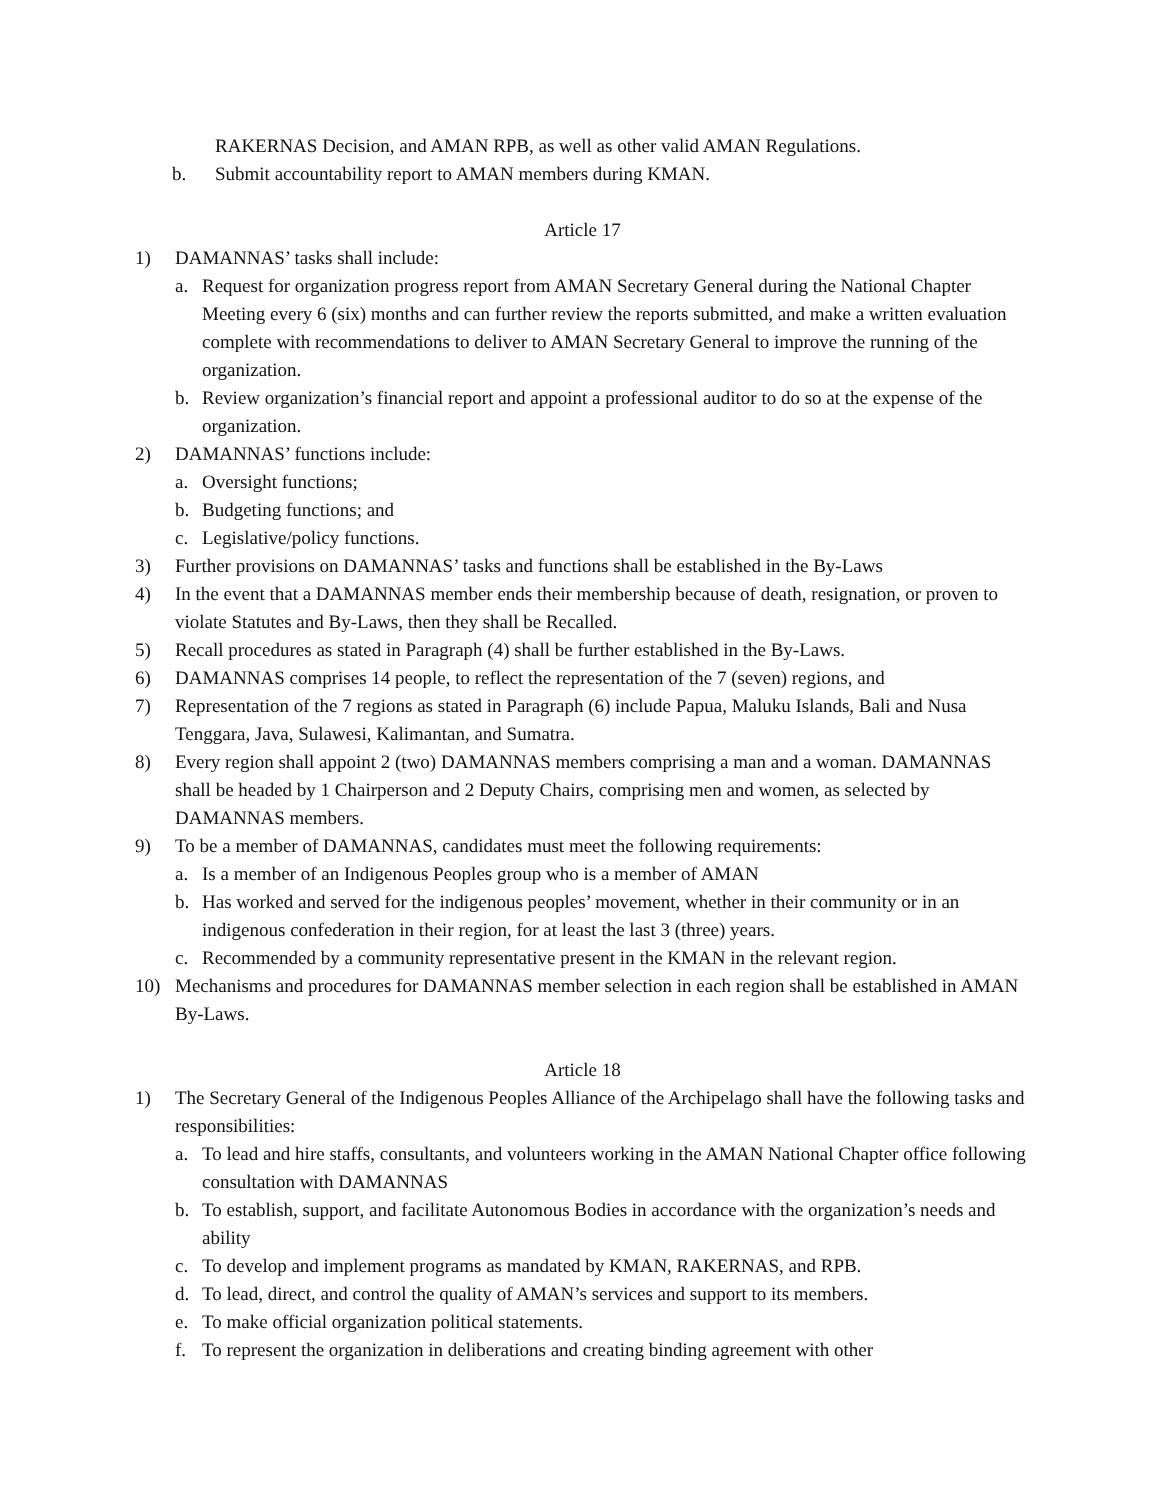RAKERNAS Decision, and AMAN RPB, as well as other valid AMAN Regulations.
b. Submit accountability report to AMAN members during KMAN.
Article 17
1) DAMANNAS’ tasks shall include:
a. Request for organization progress report from AMAN Secretary General during the National Chapter Meeting every 6 (six) months and can further review the reports submitted, and make a written evaluation complete with recommendations to deliver to AMAN Secretary General to improve the running of the organization.
b. Review organization’s financial report and appoint a professional auditor to do so at the expense of the organization.
2) DAMANNAS’ functions include:
a. Oversight functions;
b. Budgeting functions; and
c. Legislative/policy functions.
3) Further provisions on DAMANNAS’ tasks and functions shall be established in the By-Laws
4) In the event that a DAMANNAS member ends their membership because of death, resignation, or proven to violate Statutes and By-Laws, then they shall be Recalled.
5) Recall procedures as stated in Paragraph (4) shall be further established in the By-Laws.
6) DAMANNAS comprises 14 people, to reflect the representation of the 7 (seven) regions, and
7) Representation of the 7 regions as stated in Paragraph (6) include Papua, Maluku Islands, Bali and Nusa Tenggara, Java, Sulawesi, Kalimantan, and Sumatra.
8) Every region shall appoint 2 (two) DAMANNAS members comprising a man and a woman. DAMANNAS shall be headed by 1 Chairperson and 2 Deputy Chairs, comprising men and women, as selected by DAMANNAS members.
9) To be a member of DAMANNAS, candidates must meet the following requirements:
a. Is a member of an Indigenous Peoples group who is a member of AMAN
b. Has worked and served for the indigenous peoples’ movement, whether in their community or in an indigenous confederation in their region, for at least the last 3 (three) years.
c. Recommended by a community representative present in the KMAN in the relevant region.
10) Mechanisms and procedures for DAMANNAS member selection in each region shall be established in AMAN By-Laws.
Article 18
1) The Secretary General of the Indigenous Peoples Alliance of the Archipelago shall have the following tasks and responsibilities:
a. To lead and hire staffs, consultants, and volunteers working in the AMAN National Chapter office following consultation with DAMANNAS
b. To establish, support, and facilitate Autonomous Bodies in accordance with the organization’s needs and ability
c. To develop and implement programs as mandated by KMAN, RAKERNAS, and RPB.
d. To lead, direct, and control the quality of AMAN’s services and support to its members.
e. To make official organization political statements.
f. To represent the organization in deliberations and creating binding agreement with other